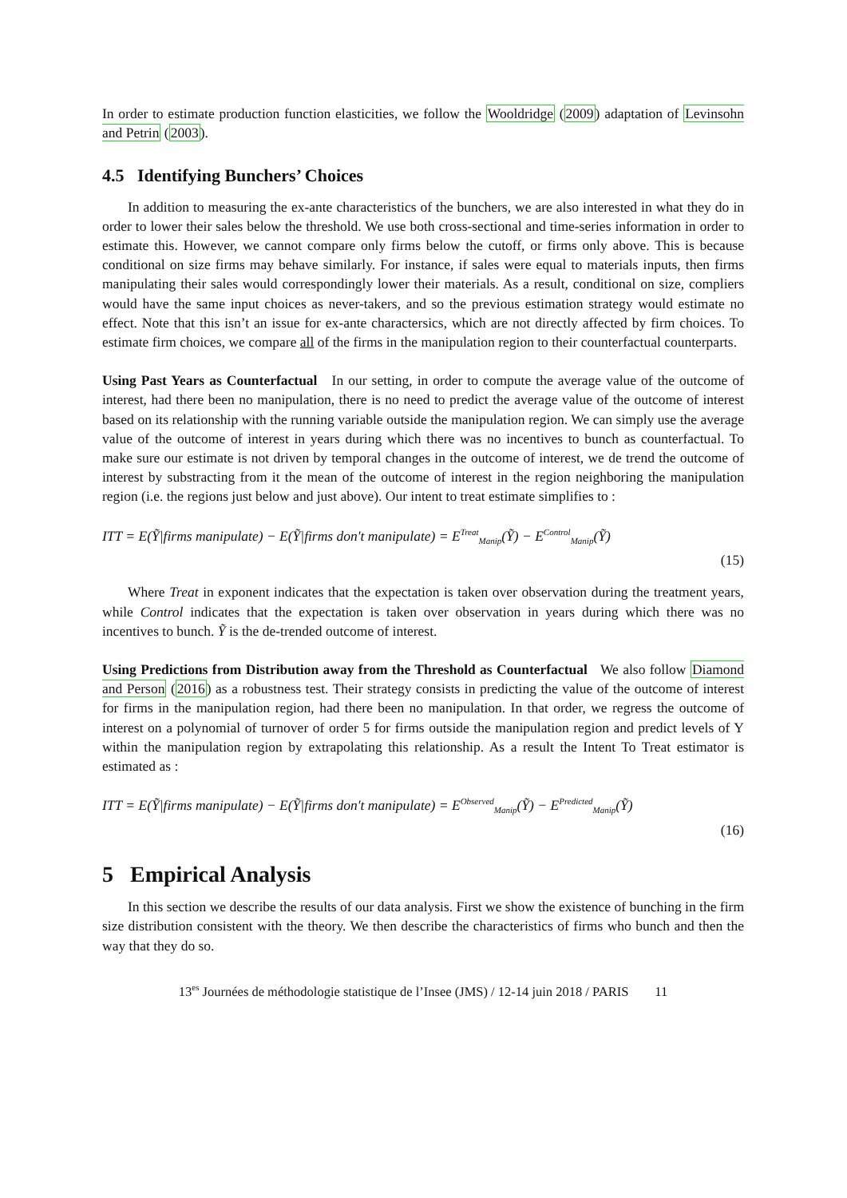In order to estimate production function elasticities, we follow the Wooldridge (2009) adaptation of Levinsohn and Petrin (2003).
4.5 Identifying Bunchers’ Choices
In addition to measuring the ex-ante characteristics of the bunchers, we are also interested in what they do in order to lower their sales below the threshold. We use both cross-sectional and time-series information in order to estimate this. However, we cannot compare only firms below the cutoff, or firms only above. This is because conditional on size firms may behave similarly. For instance, if sales were equal to materials inputs, then firms manipulating their sales would correspondingly lower their materials. As a result, conditional on size, compliers would have the same input choices as never-takers, and so the previous estimation strategy would estimate no effect. Note that this isn’t an issue for ex-ante charactersics, which are not directly affected by firm choices. To estimate firm choices, we compare all of the firms in the manipulation region to their counterfactual counterparts.
Using Past Years as Counterfactual In our setting, in order to compute the average value of the outcome of interest, had there been no manipulation, there is no need to predict the average value of the outcome of interest based on its relationship with the running variable outside the manipulation region. We can simply use the average value of the outcome of interest in years during which there was no incentives to bunch as counterfactual. To make sure our estimate is not driven by temporal changes in the outcome of interest, we de trend the outcome of interest by substracting from it the mean of the outcome of interest in the region neighboring the manipulation region (i.e. the regions just below and just above). Our intent to treat estimate simplifies to :
ITT = E(Ỹ|firms manipulate) − E(Ỹ|firms don′t manipulate) = E<sup>Treat</sup><sub>Manip</sub>(Ỹ) − E<sup>Control</sup><sub>Manip</sub>(Ỹ)
(15)
Where Treat in exponent indicates that the expectation is taken over observation during the treatment years, while Control indicates that the expectation is taken over observation in years during which there was no incentives to bunch. Ỹ is the de-trended outcome of interest.
Using Predictions from Distribution away from the Threshold as Counterfactual We also follow Diamond and Person (2016) as a robustness test. Their strategy consists in predicting the value of the outcome of interest for firms in the manipulation region, had there been no manipulation. In that order, we regress the outcome of interest on a polynomial of turnover of order 5 for firms outside the manipulation region and predict levels of Y within the manipulation region by extrapolating this relationship. As a result the Intent To Treat estimator is estimated as :
ITT = E(Ỹ|firms manipulate) − E(Ỹ|firms don′t manipulate) = E<sup>Observed</sup><sub>Manip</sub>(Ỹ) − E<sup>Predicted</sup><sub>Manip</sub>(Ỹ)
(16)
5 Empirical Analysis
In this section we describe the results of our data analysis. First we show the existence of bunching in the firm size distribution consistent with the theory. We then describe the characteristics of firms who bunch and then the way that they do so.
13<sup>es</sup> Journées de méthodologie statistique de l’Insee (JMS) / 12-14 juin 2018 / PARIS 11